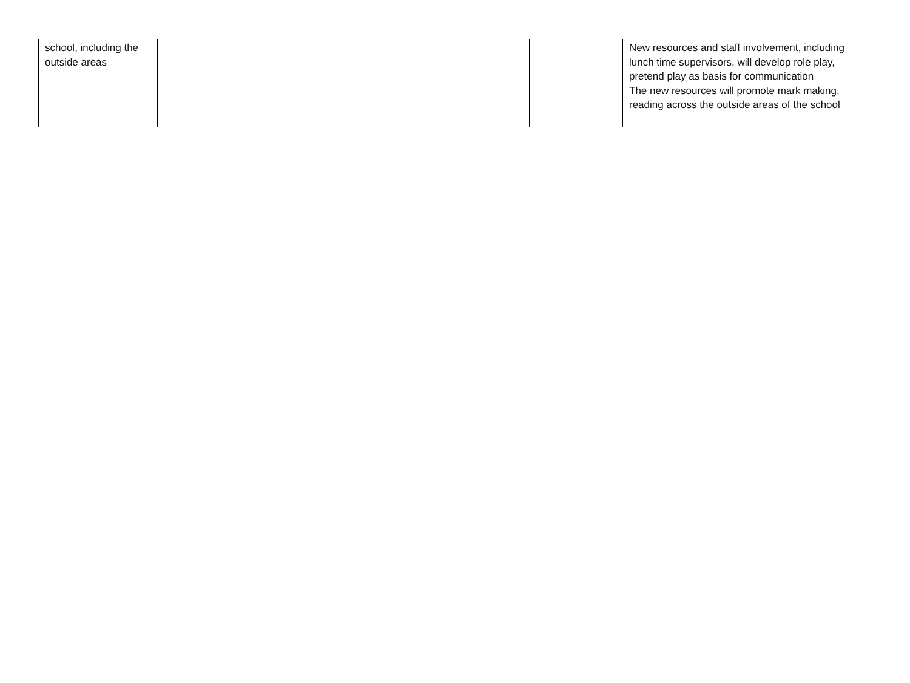| school, including the outside areas | | | | New resources and staff involvement, including lunch time supervisors, will develop role play, pretend play as basis for communication The new resources will promote mark making, reading across the outside areas of the school |